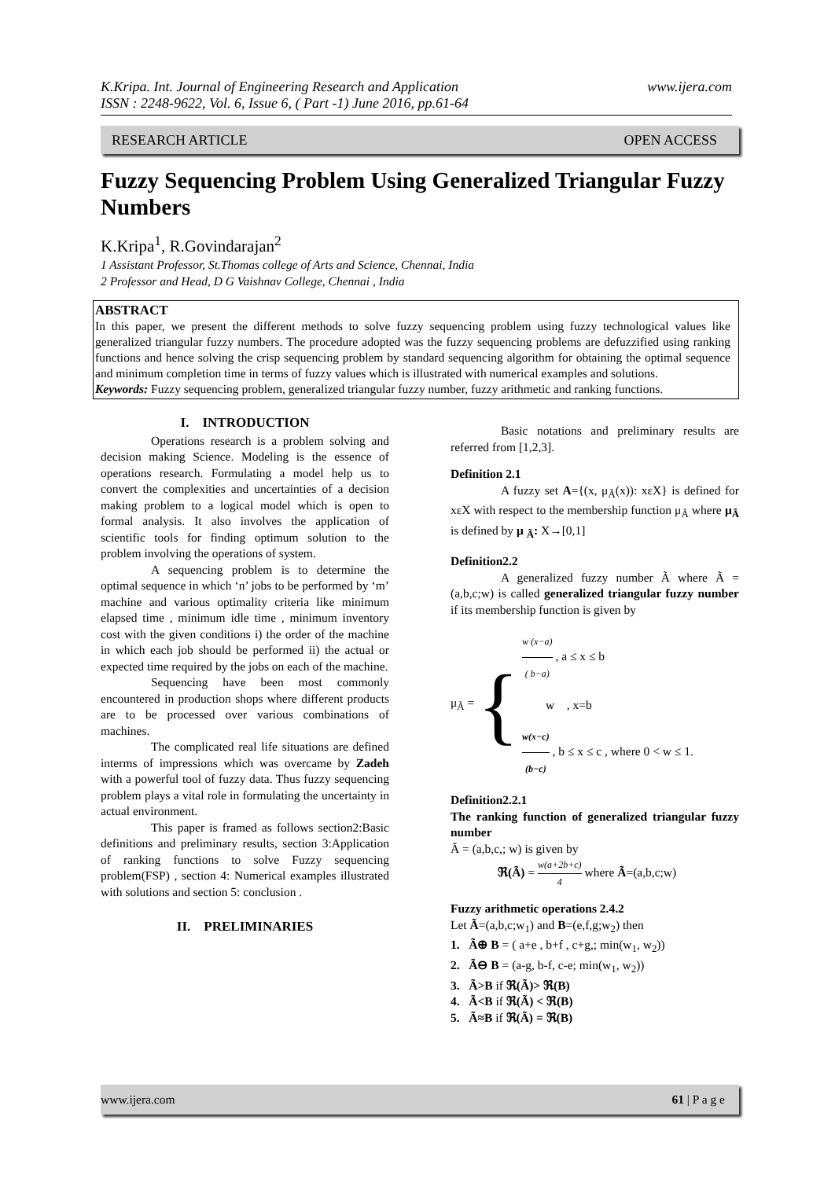www.ijera.com K.Kripa. Int. Journal of Engineering Research and Application
ISSN : 2248-9622, Vol. 6, Issue 6, ( Part -1) June 2016, pp.61-64
RESEARCH ARTICLE OPEN ACCESS
Fuzzy Sequencing Problem Using Generalized Triangular Fuzzy Numbers
K.Kripa<sup>1</sup>, R.Govindarajan<sup>2</sup>
1 Assistant Professor, St.Thomas college of Arts and Science, Chennai, India
2 Professor and Head, D G Vaishnav College, Chennai , India
ABSTRACT
In this paper, we present the different methods to solve fuzzy sequencing problem using fuzzy technological values like generalized triangular fuzzy numbers. The procedure adopted was the fuzzy sequencing problems are defuzzified using ranking functions and hence solving the crisp sequencing problem by standard sequencing algorithm for obtaining the optimal sequence and minimum completion time in terms of fuzzy values which is illustrated with numerical examples and solutions.
Keywords: Fuzzy sequencing problem, generalized triangular fuzzy number, fuzzy arithmetic and ranking functions.
I. INTRODUCTION
Operations research is a problem solving and decision making Science. Modeling is the essence of operations research. Formulating a model help us to convert the complexities and uncertainties of a decision making problem to a logical model which is open to formal analysis. It also involves the application of scientific tools for finding optimum solution to the problem involving the operations of system.
A sequencing problem is to determine the optimal sequence in which ‘n’ jobs to be performed by ‘m’ machine and various optimality criteria like minimum elapsed time , minimum idle time , minimum inventory cost with the given conditions i) the order of the machine in which each job should be performed ii) the actual or expected time required by the jobs on each of the machine.
Sequencing have been most commonly encountered in production shops where different products are to be processed over various combinations of machines.
The complicated real life situations are defined interms of impressions which was overcame by Zadeh with a powerful tool of fuzzy data. Thus fuzzy sequencing problem plays a vital role in formulating the uncertainty in actual environment.
This paper is framed as follows section2:Basic definitions and preliminary results, section 3:Application of ranking functions to solve Fuzzy sequencing problem(FSP) , section 4: Numerical examples illustrated with solutions and section 5: conclusion .
II. PRELIMINARIES
Basic notations and preliminary results are referred from [1,2,3].
Definition 2.1
A fuzzy set A={(x, μ<sub>Ã</sub>(x)): xεX} is defined for xεX with respect to the membership function μ<sub>Ã</sub> where μ<sub>Ã</sub> is defined by μ <sub>Ã</sub>: X→[0,1]
Definition2.2
A generalized fuzzy number Ã where Ã = (a,b,c;w) is called generalized triangular fuzzy number if its membership function is given by
μ<sub>Ã</sub> = {
w (x−a) ( b−a) , a ≤ x ≤ b
w , x=b
w(x−c) (b−c) , b ≤ x ≤ c , where 0 < w ≤ 1.
Definition2.2.1
The ranking function of generalized triangular fuzzy number
Ã = (a,b,c,; w) is given by
ℜ(Ã) = w(a+2b+c) 4 where Ã=(a,b,c;w)
Fuzzy arithmetic operations 2.4.2
Let Ã=(a,b,c;w<sub>1</sub>) and B=(e,f,g;w<sub>2</sub>) then
1. Ã⊕ B = ( a+e , b+f , c+g,; min(w<sub>1</sub>, w<sub>2</sub>))
2. Ã⊖ B = (a-g, b-f, c-e; min(w<sub>1</sub>, w<sub>2</sub>))
3. Ã>B if ℜ(Ã)> ℜ(B)
4. Ã<B if ℜ(Ã) < ℜ(B)
5. Ã≈B if ℜ(Ã) = ℜ(B)
www.ijera.com 61 | P a g e